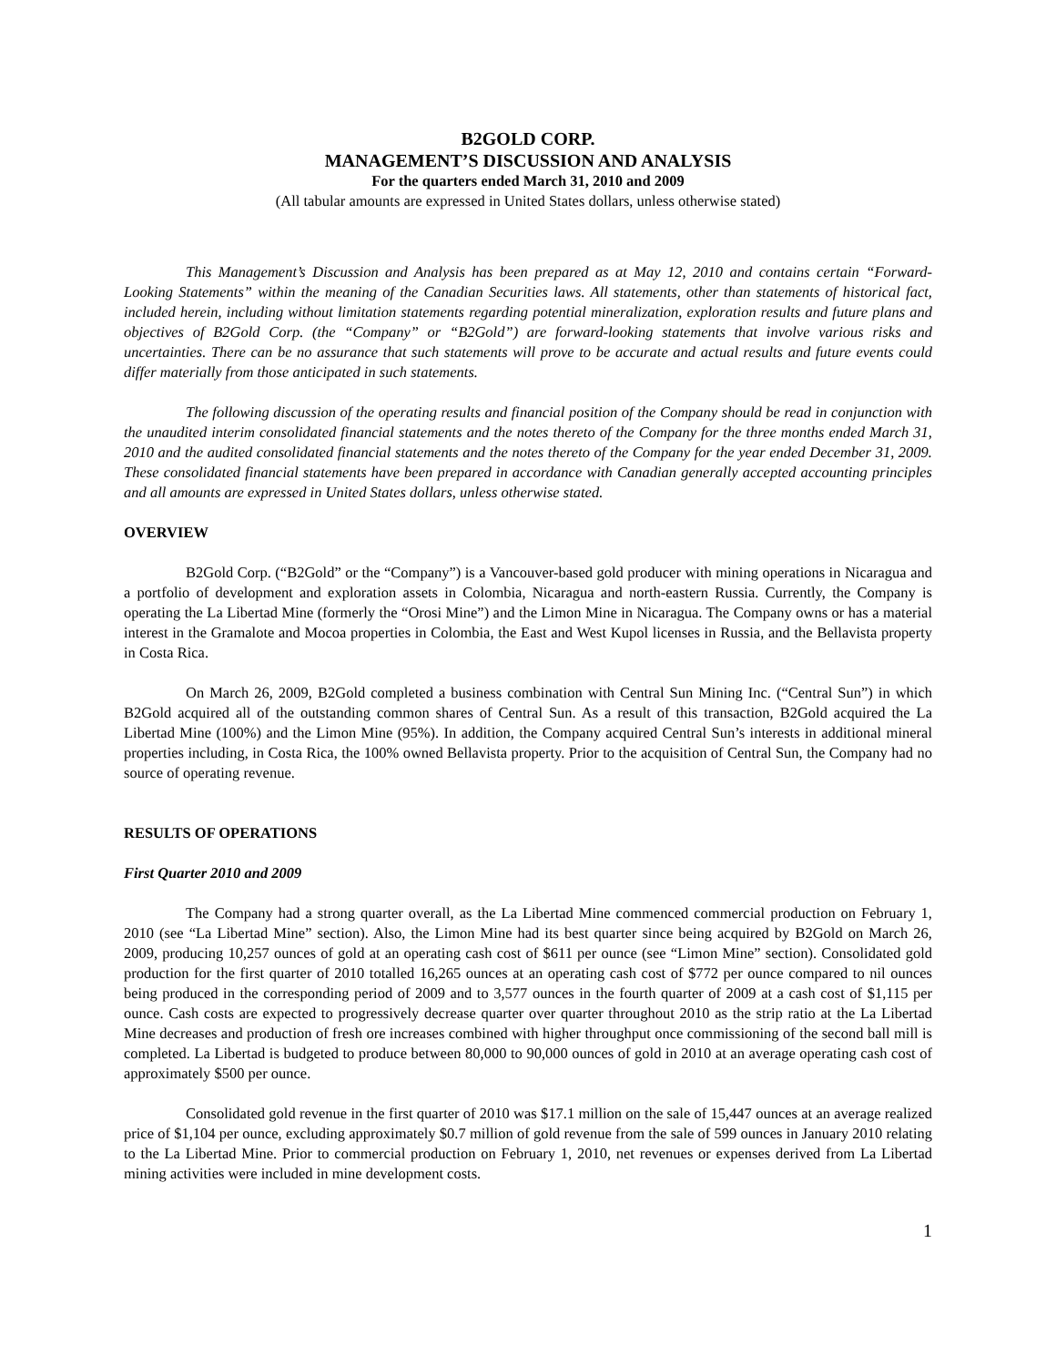B2GOLD CORP.
MANAGEMENT’S DISCUSSION AND ANALYSIS
For the quarters ended March 31, 2010 and 2009
(All tabular amounts are expressed in United States dollars, unless otherwise stated)
This Management’s Discussion and Analysis has been prepared as at May 12, 2010 and contains certain “Forward-Looking Statements” within the meaning of the Canadian Securities laws. All statements, other than statements of historical fact, included herein, including without limitation statements regarding potential mineralization, exploration results and future plans and objectives of B2Gold Corp. (the “Company” or “B2Gold”) are forward-looking statements that involve various risks and uncertainties. There can be no assurance that such statements will prove to be accurate and actual results and future events could differ materially from those anticipated in such statements.
The following discussion of the operating results and financial position of the Company should be read in conjunction with the unaudited interim consolidated financial statements and the notes thereto of the Company for the three months ended March 31, 2010 and the audited consolidated financial statements and the notes thereto of the Company for the year ended December 31, 2009. These consolidated financial statements have been prepared in accordance with Canadian generally accepted accounting principles and all amounts are expressed in United States dollars, unless otherwise stated.
OVERVIEW
B2Gold Corp. (“B2Gold” or the “Company”) is a Vancouver-based gold producer with mining operations in Nicaragua and a portfolio of development and exploration assets in Colombia, Nicaragua and north-eastern Russia. Currently, the Company is operating the La Libertad Mine (formerly the “Orosi Mine”) and the Limon Mine in Nicaragua. The Company owns or has a material interest in the Gramalote and Mocoa properties in Colombia, the East and West Kupol licenses in Russia, and the Bellavista property in Costa Rica.
On March 26, 2009, B2Gold completed a business combination with Central Sun Mining Inc. (“Central Sun”) in which B2Gold acquired all of the outstanding common shares of Central Sun. As a result of this transaction, B2Gold acquired the La Libertad Mine (100%) and the Limon Mine (95%). In addition, the Company acquired Central Sun’s interests in additional mineral properties including, in Costa Rica, the 100% owned Bellavista property. Prior to the acquisition of Central Sun, the Company had no source of operating revenue.
RESULTS OF OPERATIONS
First Quarter 2010 and 2009
The Company had a strong quarter overall, as the La Libertad Mine commenced commercial production on February 1, 2010 (see “La Libertad Mine” section). Also, the Limon Mine had its best quarter since being acquired by B2Gold on March 26, 2009, producing 10,257 ounces of gold at an operating cash cost of $611 per ounce (see “Limon Mine” section). Consolidated gold production for the first quarter of 2010 totalled 16,265 ounces at an operating cash cost of $772 per ounce compared to nil ounces being produced in the corresponding period of 2009 and to 3,577 ounces in the fourth quarter of 2009 at a cash cost of $1,115 per ounce. Cash costs are expected to progressively decrease quarter over quarter throughout 2010 as the strip ratio at the La Libertad Mine decreases and production of fresh ore increases combined with higher throughput once commissioning of the second ball mill is completed. La Libertad is budgeted to produce between 80,000 to 90,000 ounces of gold in 2010 at an average operating cash cost of approximately $500 per ounce.
Consolidated gold revenue in the first quarter of 2010 was $17.1 million on the sale of 15,447 ounces at an average realized price of $1,104 per ounce, excluding approximately $0.7 million of gold revenue from the sale of 599 ounces in January 2010 relating to the La Libertad Mine. Prior to commercial production on February 1, 2010, net revenues or expenses derived from La Libertad mining activities were included in mine development costs.
1